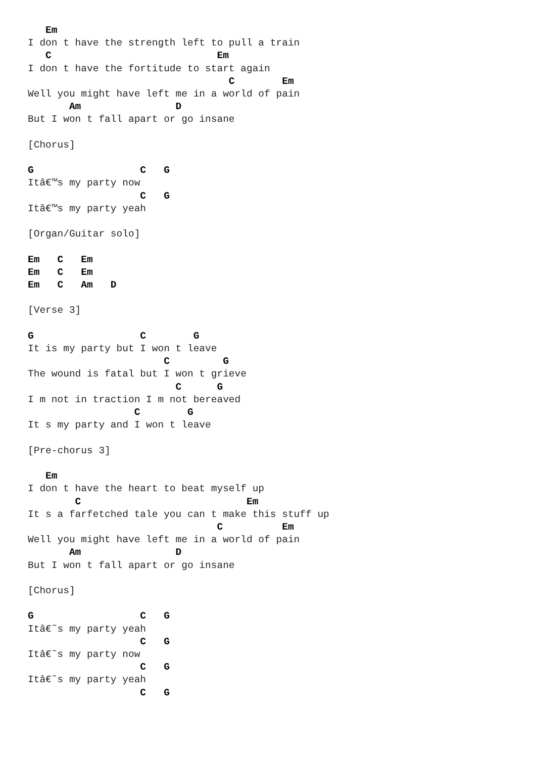Em
I don t have the strength left to pull a train
   C                            Em
I don t have the fortitude to start again
                                  C        Em
Well you might have left me in a world of pain
       Am                D
But I won t fall apart or go insane

[Chorus]

G                  C   G
Itâ€™s my party now
                   C   G
Itâ€™s my party yeah

[Organ/Guitar solo]

Em   C   Em
Em   C   Em
Em   C   Am   D

[Verse 3]

G                  C        G
It is my party but I won t leave
                       C         G
The wound is fatal but I won t grieve
                         C      G
I m not in traction I m not bereaved
                  C        G
It s my party and I won t leave

[Pre-chorus 3]

   Em
I don t have the heart to beat myself up
        C                            Em
It s a farfetched tale you can t make this stuff up
                                C          Em
Well you might have left me in a world of pain
       Am                D
But I won t fall apart or go insane

[Chorus]

G                  C   G
Itâ€˜s my party yeah
                   C   G
Itâ€˜s my party now
                   C   G
Itâ€˜s my party yeah
                   C   G